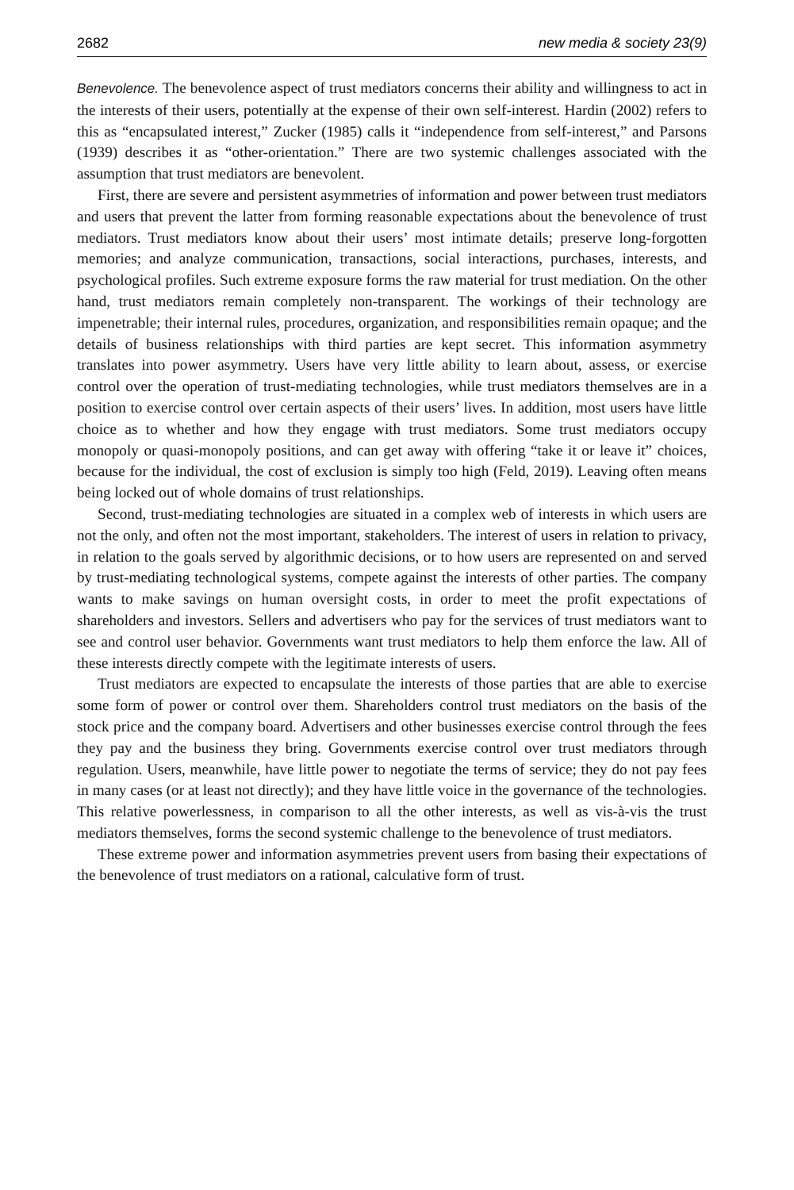2682 new media & society 23(9)
Benevolence. The benevolence aspect of trust mediators concerns their ability and willingness to act in the interests of their users, potentially at the expense of their own self-interest. Hardin (2002) refers to this as “encapsulated interest,” Zucker (1985) calls it “independence from self-interest,” and Parsons (1939) describes it as “other-orientation.” There are two systemic challenges associated with the assumption that trust mediators are benevolent.
First, there are severe and persistent asymmetries of information and power between trust mediators and users that prevent the latter from forming reasonable expectations about the benevolence of trust mediators. Trust mediators know about their users’ most intimate details; preserve long-forgotten memories; and analyze communication, transactions, social interactions, purchases, interests, and psychological profiles. Such extreme exposure forms the raw material for trust mediation. On the other hand, trust mediators remain completely non-transparent. The workings of their technology are impenetrable; their internal rules, procedures, organization, and responsibilities remain opaque; and the details of business relationships with third parties are kept secret. This information asymmetry translates into power asymmetry. Users have very little ability to learn about, assess, or exercise control over the operation of trust-mediating technologies, while trust mediators themselves are in a position to exercise control over certain aspects of their users’ lives. In addition, most users have little choice as to whether and how they engage with trust mediators. Some trust mediators occupy monopoly or quasi-monopoly positions, and can get away with offering “take it or leave it” choices, because for the individual, the cost of exclusion is simply too high (Feld, 2019). Leaving often means being locked out of whole domains of trust relationships.
Second, trust-mediating technologies are situated in a complex web of interests in which users are not the only, and often not the most important, stakeholders. The interest of users in relation to privacy, in relation to the goals served by algorithmic decisions, or to how users are represented on and served by trust-mediating technological systems, compete against the interests of other parties. The company wants to make savings on human oversight costs, in order to meet the profit expectations of shareholders and investors. Sellers and advertisers who pay for the services of trust mediators want to see and control user behavior. Governments want trust mediators to help them enforce the law. All of these interests directly compete with the legitimate interests of users.
Trust mediators are expected to encapsulate the interests of those parties that are able to exercise some form of power or control over them. Shareholders control trust mediators on the basis of the stock price and the company board. Advertisers and other businesses exercise control through the fees they pay and the business they bring. Governments exercise control over trust mediators through regulation. Users, meanwhile, have little power to negotiate the terms of service; they do not pay fees in many cases (or at least not directly); and they have little voice in the governance of the technologies. This relative powerlessness, in comparison to all the other interests, as well as vis-à-vis the trust mediators themselves, forms the second systemic challenge to the benevolence of trust mediators.
These extreme power and information asymmetries prevent users from basing their expectations of the benevolence of trust mediators on a rational, calculative form of trust.